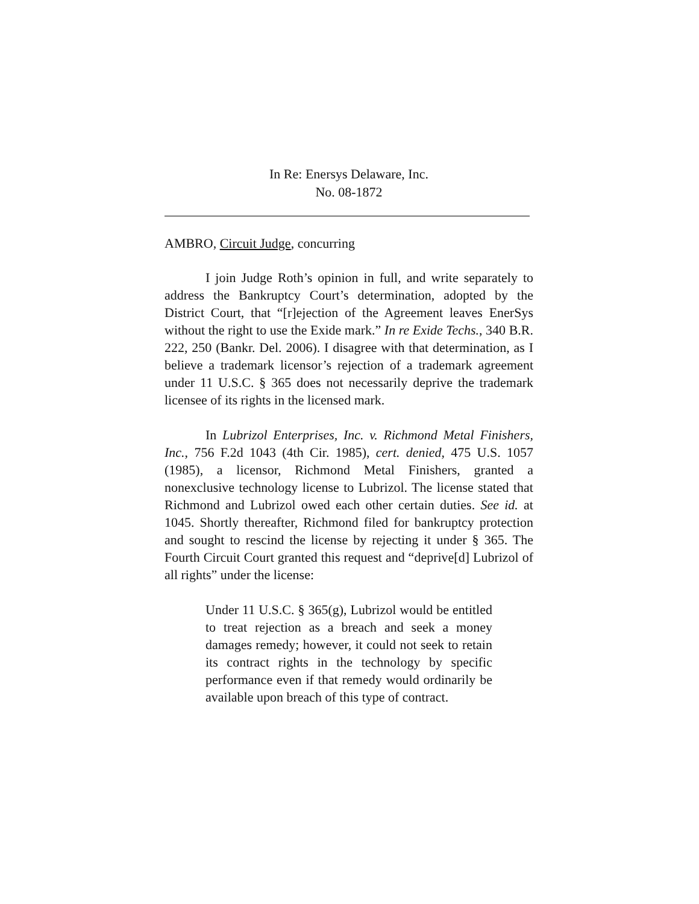In Re: Enersys Delaware, Inc.
No. 08-1872
AMBRO, Circuit Judge, concurring
I join Judge Roth’s opinion in full, and write separately to address the Bankruptcy Court’s determination, adopted by the District Court, that “[r]ejection of the Agreement leaves EnerSys without the right to use the Exide mark.” In re Exide Techs., 340 B.R. 222, 250 (Bankr. Del. 2006). I disagree with that determination, as I believe a trademark licensor’s rejection of a trademark agreement under 11 U.S.C. § 365 does not necessarily deprive the trademark licensee of its rights in the licensed mark.
In Lubrizol Enterprises, Inc. v. Richmond Metal Finishers, Inc., 756 F.2d 1043 (4th Cir. 1985), cert. denied, 475 U.S. 1057 (1985), a licensor, Richmond Metal Finishers, granted a nonexclusive technology license to Lubrizol. The license stated that Richmond and Lubrizol owed each other certain duties. See id. at 1045. Shortly thereafter, Richmond filed for bankruptcy protection and sought to rescind the license by rejecting it under § 365. The Fourth Circuit Court granted this request and “deprive[d] Lubrizol of all rights” under the license:
Under 11 U.S.C. § 365(g), Lubrizol would be entitled to treat rejection as a breach and seek a money damages remedy; however, it could not seek to retain its contract rights in the technology by specific performance even if that remedy would ordinarily be available upon breach of this type of contract.